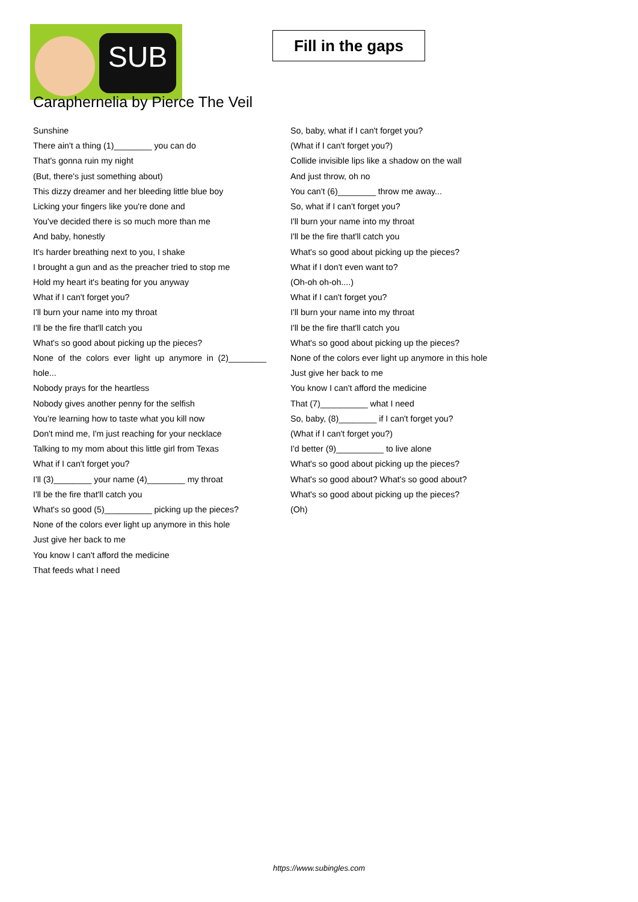SUB
Fill in the gaps
Caraphernelia by Pierce The Veil
Sunshine
There ain't a thing (1)________ you can do
That's gonna ruin my night
(But, there's just something about)
This dizzy dreamer and her bleeding little blue boy
Licking your fingers like you're done and
You've decided there is so much more than me
And baby, honestly
It's harder breathing next to you, I shake
I brought a gun and as the preacher tried to stop me
Hold my heart it's beating for you anyway
What if I can't forget you?
I'll burn your name into my throat
I'll be the fire that'll catch you
What's so good about picking up the pieces?
None of the colors ever light up anymore in (2)________ hole...
Nobody prays for the heartless
Nobody gives another penny for the selfish
You're learning how to taste what you kill now
Don't mind me, I'm just reaching for your necklace
Talking to my mom about this little girl from Texas
What if I can't forget you?
I'll (3)________ your name (4)________ my throat
I'll be the fire that'll catch you
What's so good (5)__________ picking up the pieces?
None of the colors ever light up anymore in this hole
Just give her back to me
You know I can't afford the medicine
That feeds what I need
So, baby, what if I can't forget you?
(What if I can't forget you?)
Collide invisible lips like a shadow on the wall
And just throw, oh no
You can't (6)________ throw me away...
So, what if I can't forget you?
I'll burn your name into my throat
I'll be the fire that'll catch you
What's so good about picking up the pieces?
What if I don't even want to?
(Oh-oh oh-oh....)
What if I can't forget you?
I'll burn your name into my throat
I'll be the fire that'll catch you
What's so good about picking up the pieces?
None of the colors ever light up anymore in this hole
Just give her back to me
You know I can't afford the medicine
That (7)__________ what I need
So, baby, (8)________ if I can't forget you?
(What if I can't forget you?)
I'd better (9)__________ to live alone
What's so good about picking up the pieces?
What's so good about? What's so good about?
What's so good about picking up the pieces?
(Oh)
https://www.subingles.com